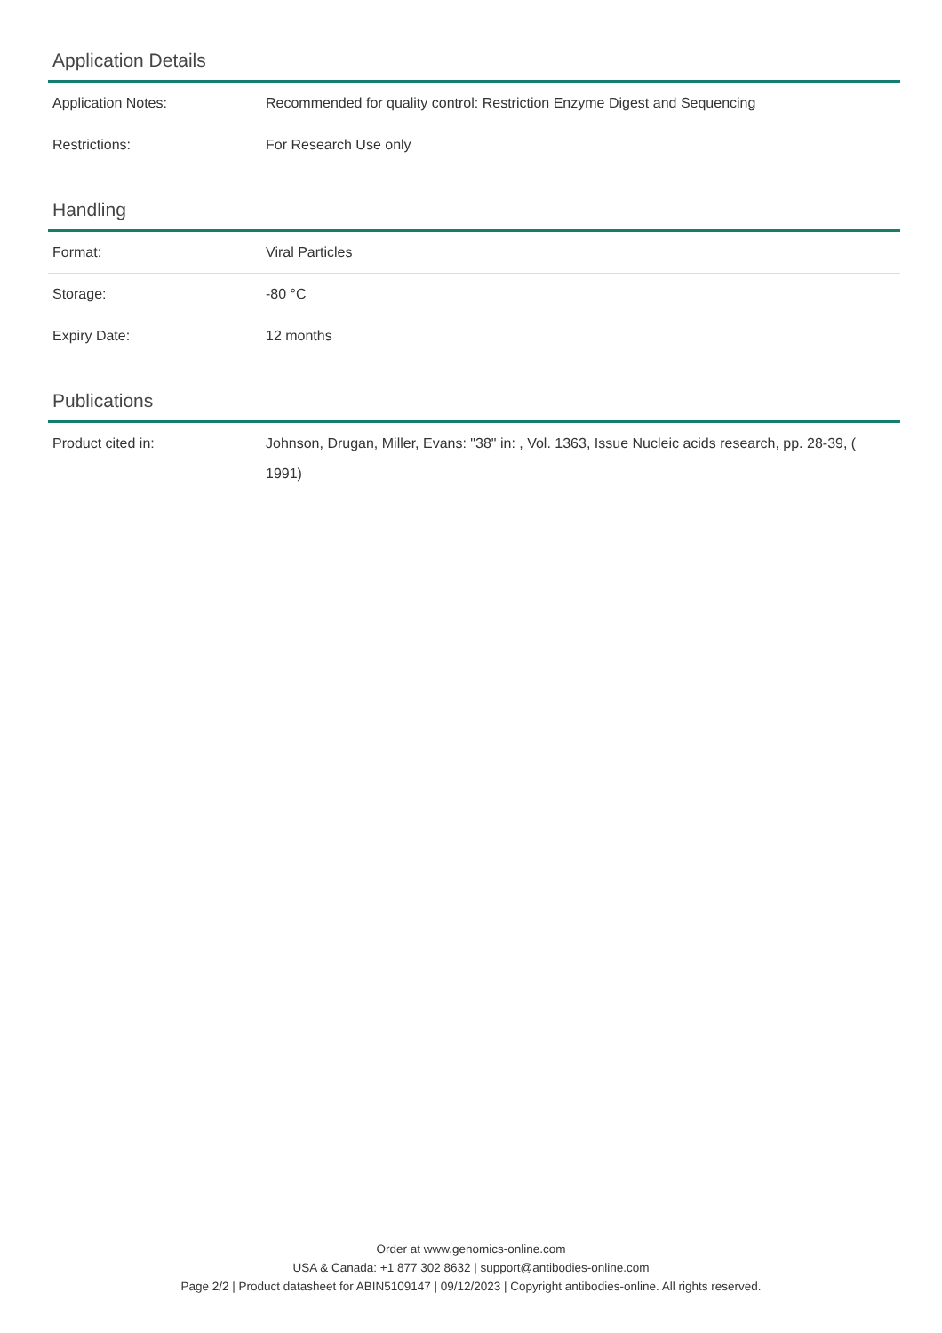Application Details
| Application Notes: | Recommended for quality control: Restriction Enzyme Digest and Sequencing |
| Restrictions: | For Research Use only |
Handling
| Format: | Viral Particles |
| Storage: | -80 °C |
| Expiry Date: | 12 months |
Publications
| Product cited in: | Johnson, Drugan, Miller, Evans: "38" in: , Vol. 1363, Issue Nucleic acids research, pp. 28-39, ( 1991) |
Order at www.genomics-online.com
USA & Canada: +1 877 302 8632 | support@antibodies-online.com
Page 2/2 | Product datasheet for ABIN5109147 | 09/12/2023 | Copyright antibodies-online. All rights reserved.